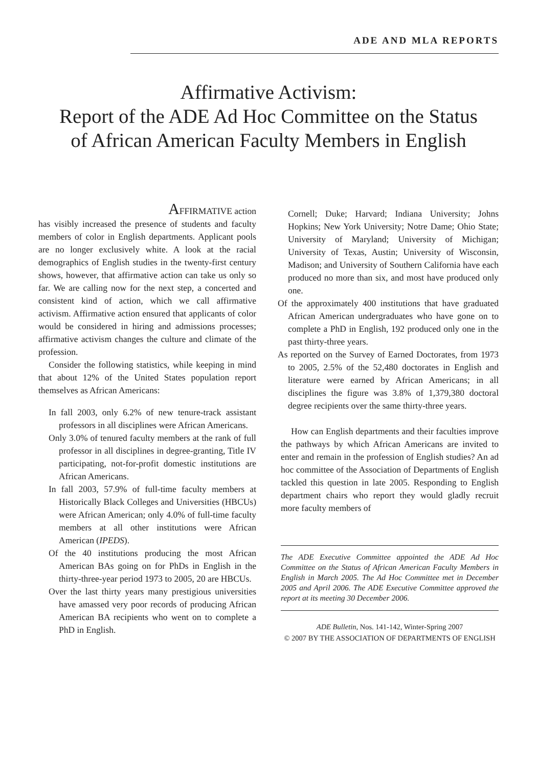ADE AND MLA REPORTS
Affirmative Activism:
Report of the ADE Ad Hoc Committee on the Status
of African American Faculty Members in English
AFFIRMATIVE action
has visibly increased the presence of students and faculty members of color in English departments. Applicant pools are no longer exclusively white. A look at the racial demographics of English studies in the twenty-first century shows, however, that affirmative action can take us only so far. We are calling now for the next step, a concerted and consistent kind of action, which we call affirmative activism. Affirmative action ensured that applicants of color would be considered in hiring and admissions processes; affirmative activism changes the culture and climate of the profession.
Consider the following statistics, while keeping in mind that about 12% of the United States population report themselves as African Americans:
In fall 2003, only 6.2% of new tenure-track assistant professors in all disciplines were African Americans.
Only 3.0% of tenured faculty members at the rank of full professor in all disciplines in degree-granting, Title IV participating, not-for-profit domestic institutions are African Americans.
In fall 2003, 57.9% of full-time faculty members at Historically Black Colleges and Universities (HBCUs) were African American; only 4.0% of full-time faculty members at all other institutions were African American (IPEDS).
Of the 40 institutions producing the most African American BAs going on for PhDs in English in the thirty-three-year period 1973 to 2005, 20 are HBCUs.
Over the last thirty years many prestigious universities have amassed very poor records of producing African American BA recipients who went on to complete a PhD in English.
Cornell; Duke; Harvard; Indiana University; Johns Hopkins; New York University; Notre Dame; Ohio State; University of Maryland; University of Michigan; University of Texas, Austin; University of Wisconsin, Madison; and University of Southern California have each produced no more than six, and most have produced only one.
Of the approximately 400 institutions that have graduated African American undergraduates who have gone on to complete a PhD in English, 192 produced only one in the past thirty-three years.
As reported on the Survey of Earned Doctorates, from 1973 to 2005, 2.5% of the 52,480 doctorates in English and literature were earned by African Americans; in all disciplines the figure was 3.8% of 1,379,380 doctoral degree recipients over the same thirty-three years.
How can English departments and their faculties improve the pathways by which African Americans are invited to enter and remain in the profession of English studies? An ad hoc committee of the Association of Departments of English tackled this question in late 2005. Responding to English department chairs who report they would gladly recruit more faculty members of
The ADE Executive Committee appointed the ADE Ad Hoc Committee on the Status of African American Faculty Members in English in March 2005. The Ad Hoc Committee met in December 2005 and April 2006. The ADE Executive Committee approved the report at its meeting 30 December 2006.
ADE Bulletin, Nos. 141-142, Winter-Spring 2007
© 2007 BY THE ASSOCIATION OF DEPARTMENTS OF ENGLISH